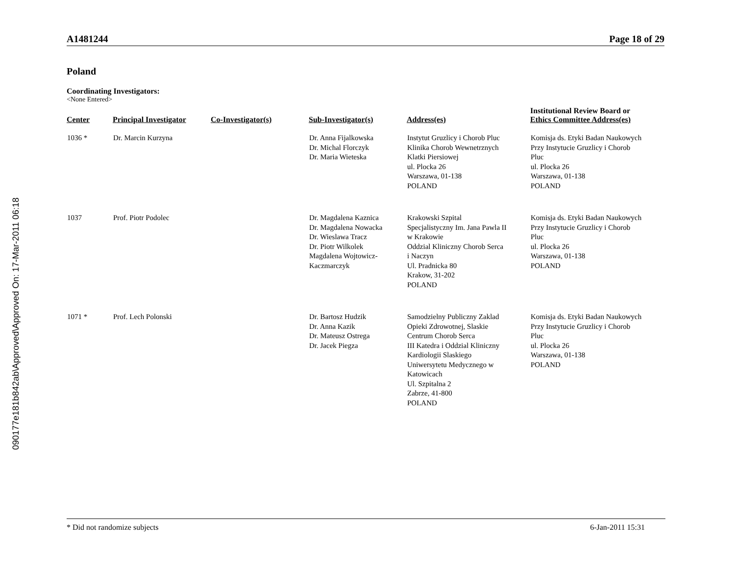090177e181b842ab\Approved\Approved On: 17-Mar-2011 06:18
A1481244 Page 18 of 29
Poland
Coordinating Investigators:
<None Entered>
| Center | Principal Investigator | Co-Investigator(s) | Sub-Investigator(s) | Address(es) | Institutional Review Board or Ethics Committee Address(es) |
| --- | --- | --- | --- | --- | --- |
| 1036 * | Dr. Marcin Kurzyna | | Dr. Anna Fijalkowska Dr. Michal Florczyk Dr. Maria Wieteska | Instytut Gruzlicy i Chorob Pluc Klinika Chorob Wewnetrznych Klatki Piersiowej ul. Plocka 26 Warszawa, 01-138 POLAND | Komisja ds. Etyki Badan Naukowych Przy Instytucie Gruzlicy i Chorob Pluc ul. Plocka 26 Warszawa, 01-138 POLAND |
| 1037 | Prof. Piotr Podolec | | Dr. Magdalena Kaznica Dr. Magdalena Nowacka Dr. Wieslawa Tracz Dr. Piotr Wilkolek Magdalena Wojtowicz- Kaczmarczyk | Krakowski Szpital Specjalistyczny Im. Jana Pawla II w Krakowie Oddzial Kliniczny Chorob Serca i Naczyn Ul. Pradnicka 80 Krakow, 31-202 POLAND | Komisja ds. Etyki Badan Naukowych Przy Instytucie Gruzlicy i Chorob Pluc ul. Plocka 26 Warszawa, 01-138 POLAND |
| 1071 * | Prof. Lech Polonski | | Dr. Bartosz Hudzik Dr. Anna Kazik Dr. Mateusz Ostrega Dr. Jacek Piegza | Samodzielny Publiczny Zaklad Opieki Zdrowotnej, Slaskie Centrum Chorob Serca III Katedra i Oddzial Kliniczny Kardiologii Slaskiego Uniwersytetu Medycznego w Katowicach Ul. Szpitalna 2 Zabrze, 41-800 POLAND | Komisja ds. Etyki Badan Naukowych Przy Instytucie Gruzlicy i Chorob Pluc ul. Plocka 26 Warszawa, 01-138 POLAND |
* Did not randomize subjects 6-Jan-2011 15:31